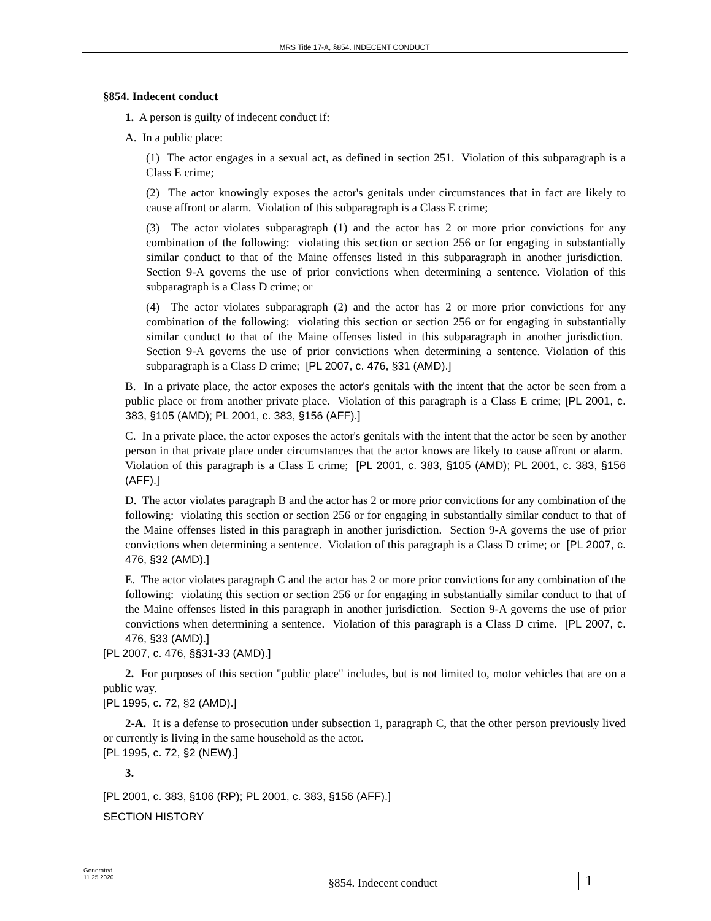MRS Title 17-A, §854. INDECENT CONDUCT
§854. Indecent conduct
1. A person is guilty of indecent conduct if:
A. In a public place:
(1) The actor engages in a sexual act, as defined in section 251. Violation of this subparagraph is a Class E crime;
(2) The actor knowingly exposes the actor's genitals under circumstances that in fact are likely to cause affront or alarm. Violation of this subparagraph is a Class E crime;
(3) The actor violates subparagraph (1) and the actor has 2 or more prior convictions for any combination of the following: violating this section or section 256 or for engaging in substantially similar conduct to that of the Maine offenses listed in this subparagraph in another jurisdiction. Section 9-A governs the use of prior convictions when determining a sentence. Violation of this subparagraph is a Class D crime; or
(4) The actor violates subparagraph (2) and the actor has 2 or more prior convictions for any combination of the following: violating this section or section 256 or for engaging in substantially similar conduct to that of the Maine offenses listed in this subparagraph in another jurisdiction. Section 9-A governs the use of prior convictions when determining a sentence. Violation of this subparagraph is a Class D crime; [PL 2007, c. 476, §31 (AMD).]
B. In a private place, the actor exposes the actor's genitals with the intent that the actor be seen from a public place or from another private place. Violation of this paragraph is a Class E crime; [PL 2001, c. 383, §105 (AMD); PL 2001, c. 383, §156 (AFF).]
C. In a private place, the actor exposes the actor's genitals with the intent that the actor be seen by another person in that private place under circumstances that the actor knows are likely to cause affront or alarm. Violation of this paragraph is a Class E crime; [PL 2001, c. 383, §105 (AMD); PL 2001, c. 383, §156 (AFF).]
D. The actor violates paragraph B and the actor has 2 or more prior convictions for any combination of the following: violating this section or section 256 or for engaging in substantially similar conduct to that of the Maine offenses listed in this paragraph in another jurisdiction. Section 9-A governs the use of prior convictions when determining a sentence. Violation of this paragraph is a Class D crime; or [PL 2007, c. 476, §32 (AMD).]
E. The actor violates paragraph C and the actor has 2 or more prior convictions for any combination of the following: violating this section or section 256 or for engaging in substantially similar conduct to that of the Maine offenses listed in this paragraph in another jurisdiction. Section 9-A governs the use of prior convictions when determining a sentence. Violation of this paragraph is a Class D crime. [PL 2007, c. 476, §33 (AMD).]
[PL 2007, c. 476, §§31-33 (AMD).]
2. For purposes of this section "public place" includes, but is not limited to, motor vehicles that are on a public way.
[PL 1995, c. 72, §2 (AMD).]
2-A. It is a defense to prosecution under subsection 1, paragraph C, that the other person previously lived or currently is living in the same household as the actor.
[PL 1995, c. 72, §2 (NEW).]
3.
[PL 2001, c. 383, §106 (RP); PL 2001, c. 383, §156 (AFF).]
SECTION HISTORY
Generated
11.25.2020
§854. Indecent conduct
1